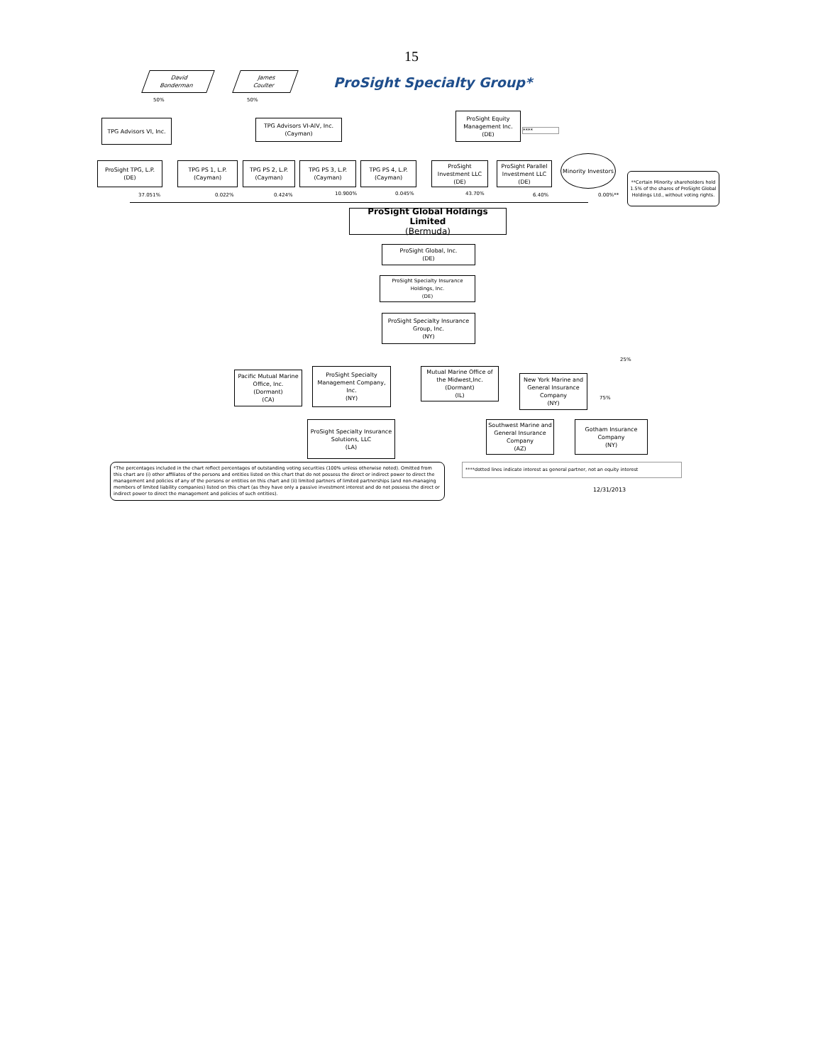15
David
Bonderman
James
Coulter
ProSight Specialty Group*
50% 50%
TPG Advisors VI, Inc.
TPG Advisors VI-AIV, Inc.
(Cayman)
ProSight Equity Management Inc.
(DE)
****
ProSight TPG, L.P.
(DE)
TPG PS 1, L.P.
(Cayman)
TPG PS 2, L.P.
(Cayman)
TPG PS 3, L.P.
(Cayman)
TPG PS 4, L.P.
(Cayman)
ProSight Investment LLC
(DE)
ProSight Parallel Investment LLC
(DE)
Minority Investors
**Certain Minority shareholders hold 1.5% of the shares of ProSight Global Holdings Ltd., without voting rights.
37.051% 0.022% 0.424% 10.900% 0.045% 43.70% 6.40% 0.00%**
ProSight Global Holdings Limited
(Bermuda)
ProSight Global, Inc.
(DE)
ProSight Specialty Insurance Holdings, Inc.
(DE)
ProSight Specialty Insurance Group, Inc.
(NY)
25%
Pacific Mutual Marine Office, Inc.
(Dormant)
(CA)
ProSight Specialty Management Company, Inc.
(NY)
Mutual Marine Office of the Midwest,Inc.
(Dormant)
(IL)
New York Marine and General Insurance Company
(NY)
75%
ProSight Specialty Insurance Solutions, LLC
(LA)
Southwest Marine and General Insurance Company
(AZ)
Gotham Insurance Company
(NY)
*The percentages included in the chart reflect percentages of outstanding voting securities (100% unless otherwise noted). Omitted from this chart are (i) other affiliates of the persons and entities listed on this chart that do not possess the direct or indirect power to direct the management and policies of any of the persons or entities on this chart and (ii) limited partners of limited partnerships (and non-managing members of limited liability companies) listed on this chart (as they have only a passive investment interest and do not possess the direct or indirect power to direct the management and policies of such entities).
****dotted lines indicate interest as general partner, not an equity interest
12/31/2013